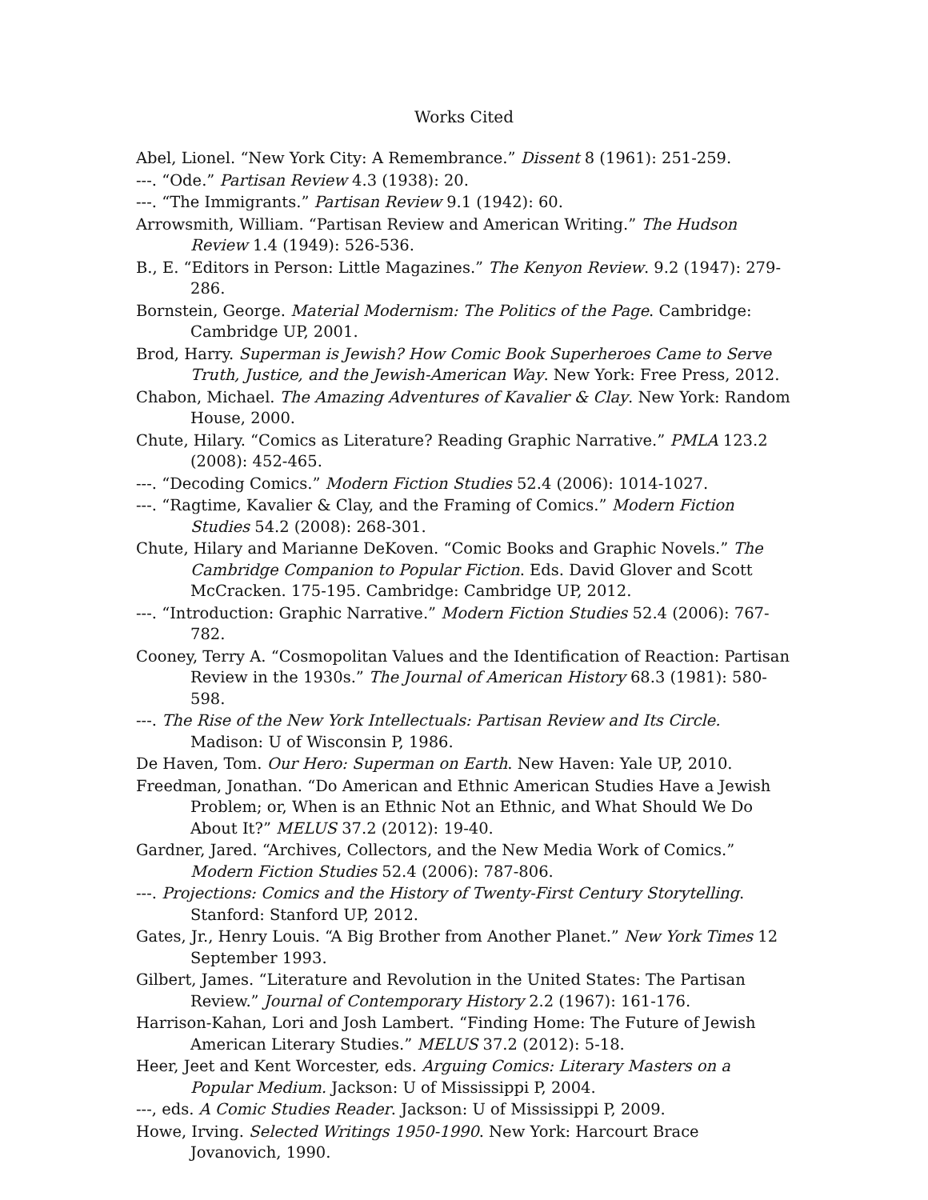Works Cited
Abel, Lionel. “New York City: A Remembrance.” Dissent 8 (1961): 251-259.
---. “Ode.” Partisan Review 4.3 (1938): 20.
---. “The Immigrants.” Partisan Review 9.1 (1942): 60.
Arrowsmith, William. “Partisan Review and American Writing.” The Hudson Review 1.4 (1949): 526-536.
B., E. “Editors in Person: Little Magazines.” The Kenyon Review. 9.2 (1947): 279-286.
Bornstein, George. Material Modernism: The Politics of the Page. Cambridge: Cambridge UP, 2001.
Brod, Harry. Superman is Jewish? How Comic Book Superheroes Came to Serve Truth, Justice, and the Jewish-American Way. New York: Free Press, 2012.
Chabon, Michael. The Amazing Adventures of Kavalier & Clay. New York: Random House, 2000.
Chute, Hilary. “Comics as Literature? Reading Graphic Narrative.” PMLA 123.2 (2008): 452-465.
---. “Decoding Comics.” Modern Fiction Studies 52.4 (2006): 1014-1027.
---. “Ragtime, Kavalier & Clay, and the Framing of Comics.” Modern Fiction Studies 54.2 (2008): 268-301.
Chute, Hilary and Marianne DeKoven. “Comic Books and Graphic Novels.” The Cambridge Companion to Popular Fiction. Eds. David Glover and Scott McCracken. 175-195. Cambridge: Cambridge UP, 2012.
---. “Introduction: Graphic Narrative.” Modern Fiction Studies 52.4 (2006): 767-782.
Cooney, Terry A. “Cosmopolitan Values and the Identification of Reaction: Partisan Review in the 1930s.” The Journal of American History 68.3 (1981): 580-598.
---. The Rise of the New York Intellectuals: Partisan Review and Its Circle. Madison: U of Wisconsin P, 1986.
De Haven, Tom. Our Hero: Superman on Earth. New Haven: Yale UP, 2010.
Freedman, Jonathan. “Do American and Ethnic American Studies Have a Jewish Problem; or, When is an Ethnic Not an Ethnic, and What Should We Do About It?” MELUS 37.2 (2012): 19-40.
Gardner, Jared. “Archives, Collectors, and the New Media Work of Comics.” Modern Fiction Studies 52.4 (2006): 787-806.
---. Projections: Comics and the History of Twenty-First Century Storytelling. Stanford: Stanford UP, 2012.
Gates, Jr., Henry Louis. “A Big Brother from Another Planet.” New York Times 12 September 1993.
Gilbert, James. “Literature and Revolution in the United States: The Partisan Review.” Journal of Contemporary History 2.2 (1967): 161-176.
Harrison-Kahan, Lori and Josh Lambert. “Finding Home: The Future of Jewish American Literary Studies.” MELUS 37.2 (2012): 5-18.
Heer, Jeet and Kent Worcester, eds. Arguing Comics: Literary Masters on a Popular Medium. Jackson: U of Mississippi P, 2004.
---, eds. A Comic Studies Reader. Jackson: U of Mississippi P, 2009.
Howe, Irving. Selected Writings 1950-1990. New York: Harcourt Brace Jovanovich, 1990.